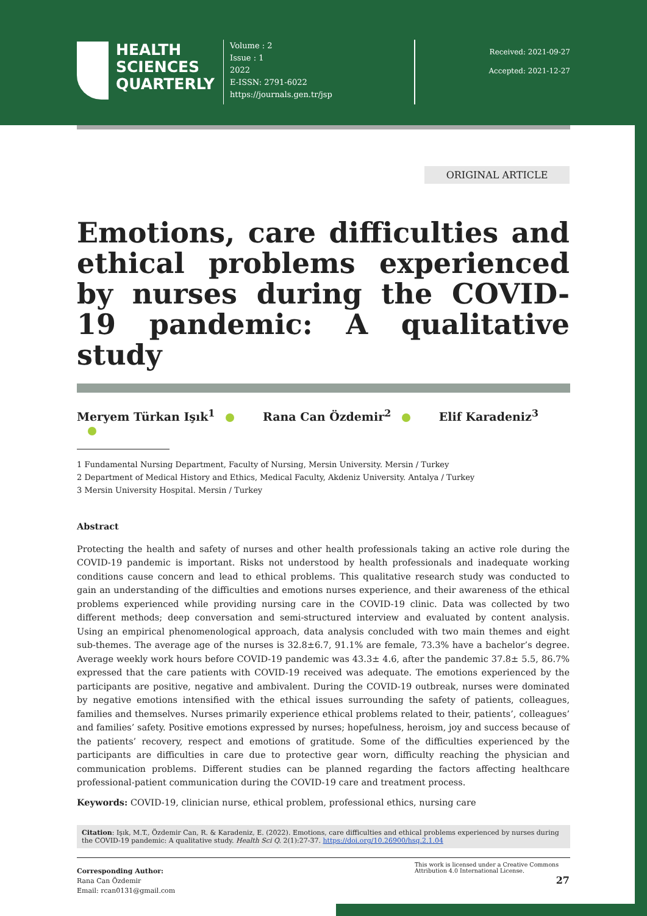HEALTH
SCIENCES
QUARTERLY
Volume : 2
Issue : 1
2022
E-ISSN: 2791-6022
https://journals.gen.tr/jsp
Received: 2021-09-27
Accepted: 2021-12-27
ORIGINAL ARTICLE
Emotions, care difficulties and ethical problems experienced by nurses during the COVID-19 pandemic: A qualitative study
Meryem Türkan Işık<sup>1</sup> Rana Can Özdemir<sup>2</sup> Elif Karadeniz<sup>3</sup>
1 Fundamental Nursing Department, Faculty of Nursing, Mersin University. Mersin / Turkey
2 Department of Medical History and Ethics, Medical Faculty, Akdeniz University. Antalya / Turkey
3 Mersin University Hospital. Mersin / Turkey
Abstract
Protecting the health and safety of nurses and other health professionals taking an active role during the COVID-19 pandemic is important. Risks not understood by health professionals and inadequate working conditions cause concern and lead to ethical problems. This qualitative research study was conducted to gain an understanding of the difficulties and emotions nurses experience, and their awareness of the ethical problems experienced while providing nursing care in the COVID-19 clinic. Data was collected by two different methods; deep conversation and semi-structured interview and evaluated by content analysis. Using an empirical phenomenological approach, data analysis concluded with two main themes and eight sub-themes. The average age of the nurses is 32.8±6.7, 91.1% are female, 73.3% have a bachelor’s degree. Average weekly work hours before COVID-19 pandemic was 43.3± 4.6, after the pandemic 37.8± 5.5, 86.7% expressed that the care patients with COVID-19 received was adequate. The emotions experienced by the participants are positive, negative and ambivalent. During the COVID-19 outbreak, nurses were dominated by negative emotions intensified with the ethical issues surrounding the safety of patients, colleagues, families and themselves. Nurses primarily experience ethical problems related to their, patients’, colleagues’ and families’ safety. Positive emotions expressed by nurses; hopefulness, heroism, joy and success because of the patients’ recovery, respect and emotions of gratitude. Some of the difficulties experienced by the participants are difficulties in care due to protective gear worn, difficulty reaching the physician and communication problems. Different studies can be planned regarding the factors affecting healthcare professional-patient communication during the COVID-19 care and treatment process.
Keywords: COVID-19, clinician nurse, ethical problem, professional ethics, nursing care
Citation: Işık, M.T., Özdemir Can, R. & Karadeniz, E. (2022). Emotions, care difficulties and ethical problems experienced by nurses during the COVID-19 pandemic: A qualitative study. Health Sci Q. 2(1):27-37. https://doi.org/10.26900/hsq.2.1.04
Corresponding Author:
Rana Can Özdemir
Email: rcan0131@gmail.com
This work is licensed under a Creative Commons Attribution 4.0 International License.
27